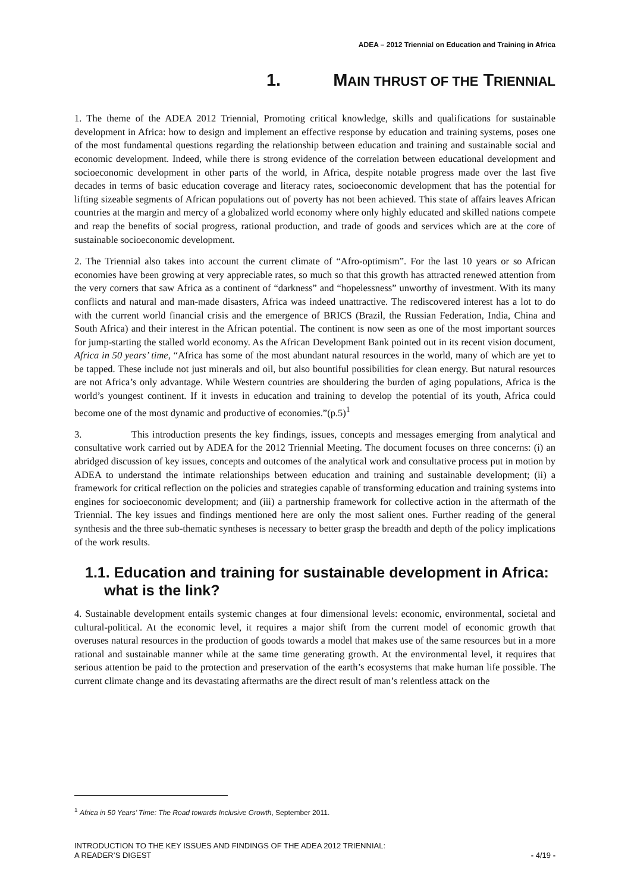ADEA – 2012 Triennial on Education and Training in Africa
1. MAIN THRUST OF THE TRIENNIAL
1. The theme of the ADEA 2012 Triennial, Promoting critical knowledge, skills and qualifications for sustainable development in Africa: how to design and implement an effective response by education and training systems, poses one of the most fundamental questions regarding the relationship between education and training and sustainable social and economic development. Indeed, while there is strong evidence of the correlation between educational development and socioeconomic development in other parts of the world, in Africa, despite notable progress made over the last five decades in terms of basic education coverage and literacy rates, socioeconomic development that has the potential for lifting sizeable segments of African populations out of poverty has not been achieved. This state of affairs leaves African countries at the margin and mercy of a globalized world economy where only highly educated and skilled nations compete and reap the benefits of social progress, rational production, and trade of goods and services which are at the core of sustainable socioeconomic development.
2. The Triennial also takes into account the current climate of “Afro-optimism”. For the last 10 years or so African economies have been growing at very appreciable rates, so much so that this growth has attracted renewed attention from the very corners that saw Africa as a continent of “darkness” and “hopelessness” unworthy of investment. With its many conflicts and natural and man-made disasters, Africa was indeed unattractive. The rediscovered interest has a lot to do with the current world financial crisis and the emergence of BRICS (Brazil, the Russian Federation, India, China and South Africa) and their interest in the African potential. The continent is now seen as one of the most important sources for jump-starting the stalled world economy. As the African Development Bank pointed out in its recent vision document, Africa in 50 years’ time, “Africa has some of the most abundant natural resources in the world, many of which are yet to be tapped. These include not just minerals and oil, but also bountiful possibilities for clean energy. But natural resources are not Africa’s only advantage. While Western countries are shouldering the burden of aging populations, Africa is the world’s youngest continent. If it invests in education and training to develop the potential of its youth, Africa could become one of the most dynamic and productive of economies.”(p.5)<sup>1</sup>
3. This introduction presents the key findings, issues, concepts and messages emerging from analytical and consultative work carried out by ADEA for the 2012 Triennial Meeting. The document focuses on three concerns: (i) an abridged discussion of key issues, concepts and outcomes of the analytical work and consultative process put in motion by ADEA to understand the intimate relationships between education and training and sustainable development; (ii) a framework for critical reflection on the policies and strategies capable of transforming education and training systems into engines for socioeconomic development; and (iii) a partnership framework for collective action in the aftermath of the Triennial. The key issues and findings mentioned here are only the most salient ones. Further reading of the general synthesis and the three sub-thematic syntheses is necessary to better grasp the breadth and depth of the policy implications of the work results.
1.1. Education and training for sustainable development in Africa: what is the link?
4. Sustainable development entails systemic changes at four dimensional levels: economic, environmental, societal and cultural-political. At the economic level, it requires a major shift from the current model of economic growth that overuses natural resources in the production of goods towards a model that makes use of the same resources but in a more rational and sustainable manner while at the same time generating growth. At the environmental level, it requires that serious attention be paid to the protection and preservation of the earth’s ecosystems that make human life possible. The current climate change and its devastating aftermaths are the direct result of man’s relentless attack on the
<sup>1</sup> Africa in 50 Years’ Time: The Road towards Inclusive Growth, September 2011.
INTRODUCTION TO THE KEY ISSUES AND FINDINGS OF THE ADEA 2012 TRIENNIAL:
A READER’S DIGEST - 4/19 -